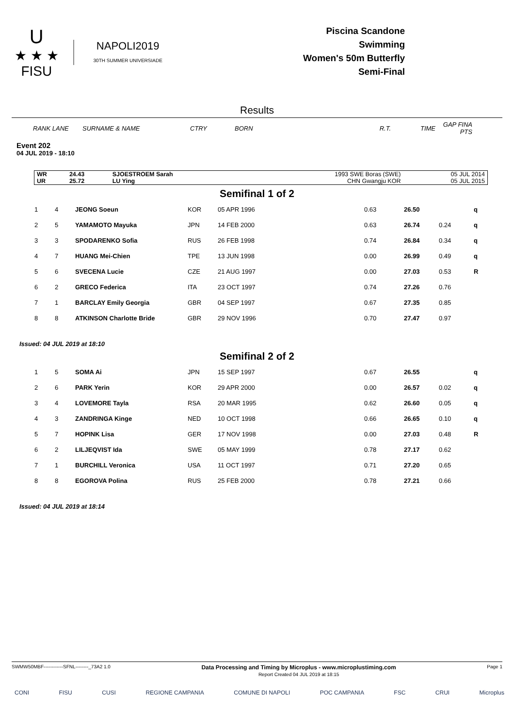U
★ ★ ★
FISU
NAPOLI2019
30TH SUMMER UNIVERSIADE
Piscina Scandone
Swimming
Women's 50m Butterfly
Semi-Final
Results
| | RANK LANE | SURNAME & NAME | CTRY | BORN | R.T. | TIME | GAP FINA PTS |
Event 202
04 JUL 2019 - 18:10
| WR | 24.43 | SJOESTROEM Sarah | 1993 SWE Boras (SWE) | 05 JUL 2014 |
| UR | 25.72 | LU Ying | CHN Gwangju KOR | 05 JUL 2015 |
Semifinal 1 of 2
| 1 | 4 | JEONG Soeun | KOR | 05 APR 1996 | 0.63 | 26.50 | | q |
| 2 | 5 | YAMAMOTO Mayuka | JPN | 14 FEB 2000 | 0.63 | 26.74 | 0.24 | q |
| 3 | 3 | SPODARENKO Sofia | RUS | 26 FEB 1998 | 0.74 | 26.84 | 0.34 | q |
| 4 | 7 | HUANG Mei-Chien | TPE | 13 JUN 1998 | 0.00 | 26.99 | 0.49 | q |
| 5 | 6 | SVECENA Lucie | CZE | 21 AUG 1997 | 0.00 | 27.03 | 0.53 | R |
| 6 | 2 | GRECO Federica | ITA | 23 OCT 1997 | 0.74 | 27.26 | 0.76 | |
| 7 | 1 | BARCLAY Emily Georgia | GBR | 04 SEP 1997 | 0.67 | 27.35 | 0.85 | |
| 8 | 8 | ATKINSON Charlotte Bride | GBR | 29 NOV 1996 | 0.70 | 27.47 | 0.97 | |
Issued: 04 JUL 2019 at 18:10
Semifinal 2 of 2
| 1 | 5 | SOMA Ai | JPN | 15 SEP 1997 | 0.67 | 26.55 | | q |
| 2 | 6 | PARK Yerin | KOR | 29 APR 2000 | 0.00 | 26.57 | 0.02 | q |
| 3 | 4 | LOVEMORE Tayla | RSA | 20 MAR 1995 | 0.62 | 26.60 | 0.05 | q |
| 4 | 3 | ZANDRINGA Kinge | NED | 10 OCT 1998 | 0.66 | 26.65 | 0.10 | q |
| 5 | 7 | HOPINK Lisa | GER | 17 NOV 1998 | 0.00 | 27.03 | 0.48 | R |
| 6 | 2 | LILJEQVIST Ida | SWE | 05 MAY 1999 | 0.78 | 27.17 | 0.62 | |
| 7 | 1 | BURCHILL Veronica | USA | 11 OCT 1997 | 0.71 | 27.20 | 0.65 | |
| 8 | 8 | EGOROVA Polina | RUS | 25 FEB 2000 | 0.78 | 27.21 | 0.66 | |
Issued: 04 JUL 2019 at 18:14
SWMW50MBF------------SFNL--------_73A2 1.0
Data Processing and Timing by Microplus - www.microplustiming.com
Report Created 04 JUL 2019 at 18:15
Page 1
CONI FISU CUSI REGIONE CAMPANIA COMUNE DI NAPOLI POC CAMPANIA FSC CRUI Microplus